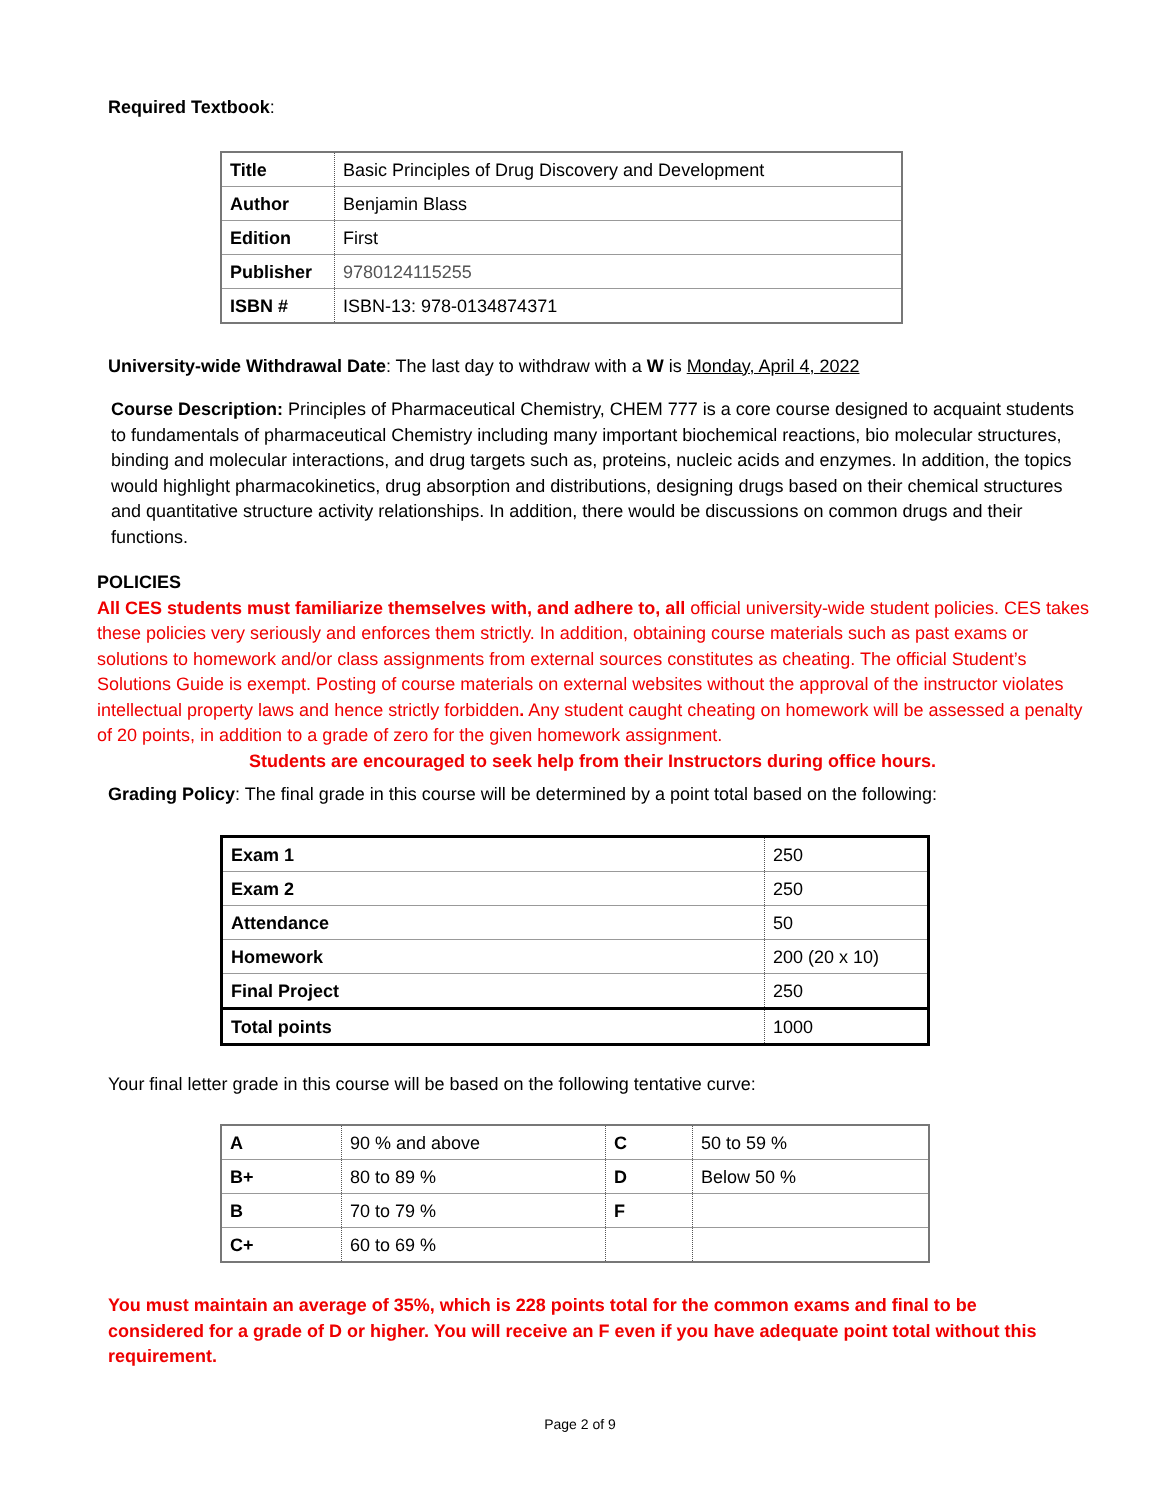Required Textbook:
| Title | Basic Principles of Drug Discovery and Development |
| Author | Benjamin Blass |
| Edition | First |
| Publisher | 9780124115255 |
| ISBN # | ISBN-13: 978-0134874371 |
University-wide Withdrawal Date: The last day to withdraw with a W is Monday, April 4, 2022
Course Description: Principles of Pharmaceutical Chemistry, CHEM 777 is a core course designed to acquaint students to fundamentals of pharmaceutical Chemistry including many important biochemical reactions, bio molecular structures, binding and molecular interactions, and drug targets such as, proteins, nucleic acids and enzymes. In addition, the topics would highlight pharmacokinetics, drug absorption and distributions, designing drugs based on their chemical structures and quantitative structure activity relationships. In addition, there would be discussions on common drugs and their functions.
POLICIES
All CES students must familiarize themselves with, and adhere to, all official university-wide student policies. CES takes these policies very seriously and enforces them strictly. In addition, obtaining course materials such as past exams or solutions to homework and/or class assignments from external sources constitutes as cheating. The official Student’s Solutions Guide is exempt. Posting of course materials on external websites without the approval of the instructor violates intellectual property laws and hence strictly forbidden. Any student caught cheating on homework will be assessed a penalty of 20 points, in addition to a grade of zero for the given homework assignment.
Students are encouraged to seek help from their Instructors during office hours.
Grading Policy: The final grade in this course will be determined by a point total based on the following:
| Exam 1 | 250 |
| Exam 2 | 250 |
| Attendance | 50 |
| Homework | 200 (20 x 10) |
| Final Project | 250 |
| Total points | 1000 |
Your final letter grade in this course will be based on the following tentative curve:
| A | 90 % and above | C | 50 to 59 % |
| B+ | 80 to 89 % | D | Below 50 % |
| B | 70 to 79 % | F | |
| C+ | 60 to 69 % | | |
You must maintain an average of 35%, which is 228 points total for the common exams and final to be considered for a grade of D or higher. You will receive an F even if you have adequate point total without this requirement.
Page 2 of 9